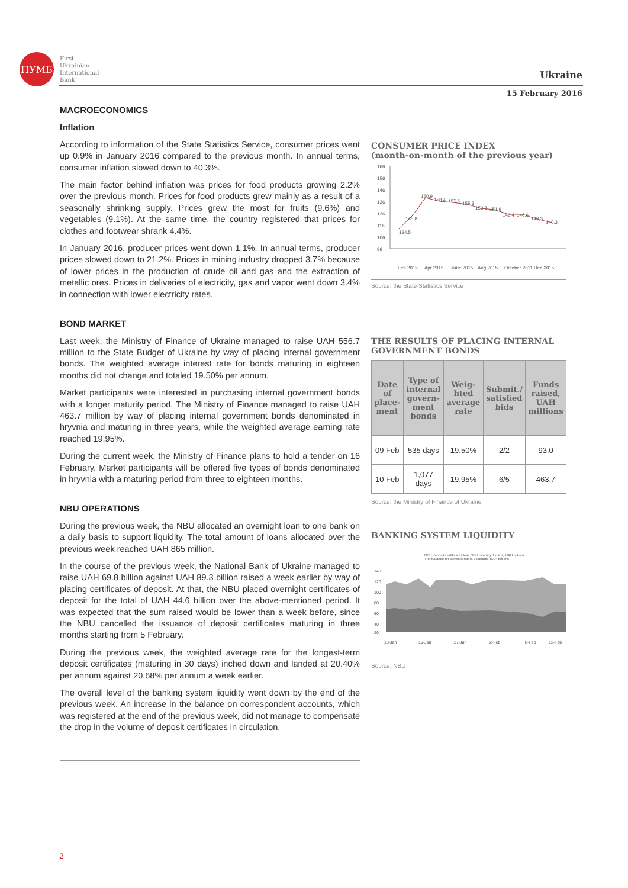ПУМБ
First
Ukrainian
International
Bank
Ukraine
15 February 2016
MACROECONOMICS
Inflation
According to information of the State Statistics Service, consumer prices went up 0.9% in January 2016 compared to the previous month. In annual terms, consumer inflation slowed down to 40.3%.
The main factor behind inflation was prices for food products growing 2.2% over the previous month. Prices for food products grew mainly as a result of a seasonally shrinking supply. Prices grew the most for fruits (9.6%) and vegetables (9.1%). At the same time, the country registered that prices for clothes and footwear shrank 4.4%.
In January 2016, producer prices went down 1.1%. In annual terms, producer prices slowed down to 21.2%. Prices in mining industry dropped 3.7% because of lower prices in the production of crude oil and gas and the extraction of metallic ores. Prices in deliveries of electricity, gas and vapor went down 3.4% in connection with lower electricity rates.
BOND MARKET
Last week, the Ministry of Finance of Ukraine managed to raise UAH 556.7 million to the State Budget of Ukraine by way of placing internal government bonds. The weighted average interest rate for bonds maturing in eighteen months did not change and totaled 19.50% per annum.
Market participants were interested in purchasing internal government bonds with a longer maturity period. The Ministry of Finance managed to raise UAH 463.7 million by way of placing internal government bonds denominated in hryvnia and maturing in three years, while the weighted average earning rate reached 19.95%.
During the current week, the Ministry of Finance plans to hold a tender on 16 February. Market participants will be offered five types of bonds denominated in hryvnia with a maturing period from three to eighteen months.
NBU OPERATIONS
During the previous week, the NBU allocated an overnight loan to one bank on a daily basis to support liquidity. The total amount of loans allocated over the previous week reached UAH 865 million.
In the course of the previous week, the National Bank of Ukraine managed to raise UAH 69.8 billion against UAH 89.3 billion raised a week earlier by way of placing certificates of deposit. At that, the NBU placed overnight certificates of deposit for the total of UAH 44.6 billion over the above-mentioned period. It was expected that the sum raised would be lower than a week before, since the NBU cancelled the issuance of deposit certificates maturing in three months starting from 5 February.
During the previous week, the weighted average rate for the longest-term deposit certificates (maturing in 30 days) inched down and landed at 20.40% per annum against 20.68% per annum a week earlier.
The overall level of the banking system liquidity went down by the end of the previous week. An increase in the balance on correspondent accounts, which was registered at the end of the previous week, did not manage to compensate the drop in the volume of deposit certificates in circulation.
CONSUMER PRICE INDEX
(month-on-month of the previous year)
166
156
146
136
126
116
106
96
134,5
145,8
160,9
158,4
157,5
155,3
152,8
151,9
146.4
146,6
143,3
140,3
Feb 2015
Apr 2015
June 2015
Aug 2015
October 2011
Dec 2015
Source: the State Statistics Service
THE RESULTS OF PLACING INTERNAL GOVERNMENT BONDS
| Date of place-ment | Type of internal govern-ment bonds | Weig-hted average rate | Submit./ satisfied bids | Funds raised, UAH millions |
| --- | --- | --- | --- | --- |
| 09 Feb | 535 days | 19.50% | 2/2 | 93.0 |
| 10 Feb | 1,077 days | 19.95% | 6/5 | 463.7 |
Source: the Ministry of Finance of Ukraine
BANKING SYSTEM LIQUIDITY
NBU deposit certificates less NBU overnight loans, UAH billions
The balance on correspondent accounts, UAH billions
140
120
100
80
60
40
20
13-Jan
19-Jan
27-Jan
2-Feb
8-Feb
12-Feb
Source: NBU
2